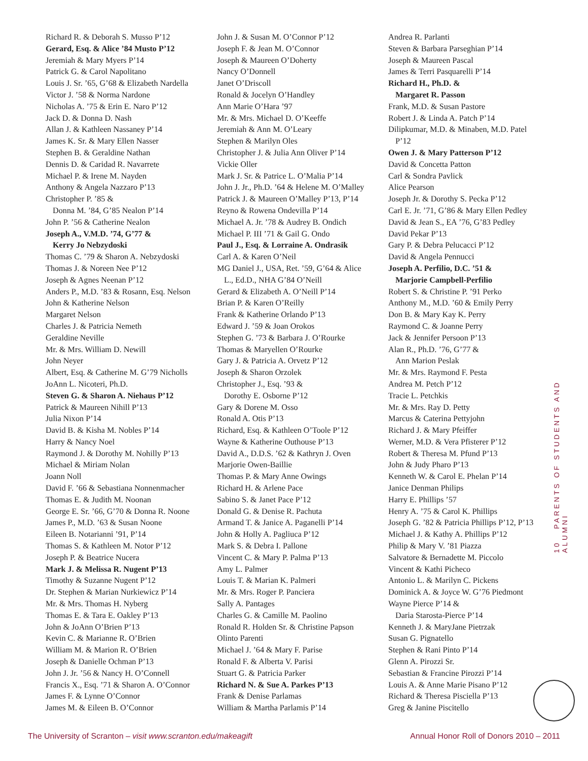Richard R. & Deborah S. Musso P’12
Gerard, Esq. & Alice ’84 Musto P’12
Jeremiah & Mary Myers P’14
Patrick G. & Carol Napolitano
Louis J. Sr. ’65, G’68 & Elizabeth Nardella
Victor J. ’58 & Norma Nardone
Nicholas A. ’75 & Erin E. Naro P’12
Jack D. & Donna D. Nash
Allan J. & Kathleen Nassaney P’14
James K. Sr. & Mary Ellen Nasser
Stephen B. & Geraldine Nathan
Dennis D. & Caridad R. Navarrete
Michael P. & Irene M. Nayden
Anthony & Angela Nazzaro P’13
Christopher P. ’85 &
Donna M. ’84, G’85 Nealon P’14
John P. ’56 & Catherine Nealon
Joseph A., V.M.D. ’74, G’77 &
Kerry Jo Nebzydoski
Thomas C. ’79 & Sharon A. Nebzydoski
Thomas J. & Noreen Nee P’12
Joseph & Agnes Neenan P’12
Anders P., M.D. ’83 & Rosann, Esq. Nelson
John & Katherine Nelson
Margaret Nelson
Charles J. & Patricia Nemeth
Geraldine Neville
Mr. & Mrs. William D. Newill
John Neyer
Albert, Esq. & Catherine M. G’79 Nicholls
JoAnn L. Nicoteri, Ph.D.
Steven G. & Sharon A. Niehaus P’12
Patrick & Maureen Nihill P’13
Julia Nixon P’14
David B. & Kisha M. Nobles P’14
Harry & Nancy Noel
Raymond J. & Dorothy M. Nohilly P’13
Michael & Miriam Nolan
Joann Noll
David F. ’66 & Sebastiana Nonnenmacher
Thomas E. & Judith M. Noonan
George E. Sr. ’66, G’70 & Donna R. Noone
James P., M.D. ’63 & Susan Noone
Eileen B. Notarianni ’91, P’14
Thomas S. & Kathleen M. Notor P’12
Joseph P. & Beatrice Nucera
Mark J. & Melissa R. Nugent P’13
Timothy & Suzanne Nugent P’12
Dr. Stephen & Marian Nurkiewicz P’14
Mr. & Mrs. Thomas H. Nyberg
Thomas E. & Tara E. Oakley P’13
John & JoAnn O’Brien P’13
Kevin C. & Marianne R. O’Brien
William M. & Marion R. O’Brien
Joseph & Danielle Ochman P’13
John J. Jr. ’56 & Nancy H. O’Connell
Francis X., Esq. ’71 & Sharon A. O’Connor
James F. & Lynne O’Connor
James M. & Eileen B. O’Connor
John J. & Susan M. O’Connor P’12
Joseph F. & Jean M. O’Connor
Joseph & Maureen O’Doherty
Nancy O’Donnell
Janet O’Driscoll
Ronald & Jocelyn O’Handley
Ann Marie O’Hara ’97
Mr. & Mrs. Michael D. O’Keeffe
Jeremiah & Ann M. O’Leary
Stephen & Marilyn Oles
Christopher J. & Julia Ann Oliver P’14
Vickie Oller
Mark J. Sr. & Patrice L. O’Malia P’14
John J. Jr., Ph.D. ’64 & Helene M. O’Malley
Patrick J. & Maureen O’Malley P’13, P’14
Reyno & Rowena Ondevilla P’14
Michael A. Jr. ’78 & Audrey B. Ondich
Michael P. III ’71 & Gail G. Ondo
Paul J., Esq. & Lorraine A. Ondrasik
Carl A. & Karen O’Neil
MG Daniel J., USA, Ret. ’59, G’64 & Alice
L., Ed.D., NHA G’84 O’Neill
Gerard & Elizabeth A. O’Neill P’14
Brian P. & Karen O’Reilly
Frank & Katherine Orlando P’13
Edward J. ’59 & Joan Orokos
Stephen G. ’73 & Barbara J. O’Rourke
Thomas & Maryellen O’Rourke
Gary J. & Patricia A. Orvetz P’12
Joseph & Sharon Orzolek
Christopher J., Esq. ’93 &
Dorothy E. Osborne P’12
Gary & Dorene M. Osso
Ronald A. Otis P’13
Richard, Esq. & Kathleen O’Toole P’12
Wayne & Katherine Outhouse P’13
David A., D.D.S. ’62 & Kathryn J. Oven
Marjorie Owen-Baillie
Thomas P. & Mary Anne Owings
Richard H. & Arlene Pace
Sabino S. & Janet Pace P’12
Donald G. & Denise R. Pachuta
Armand T. & Janice A. Paganelli P’14
John & Holly A. Pagliuca P’12
Mark S. & Debra I. Pallone
Vincent C. & Mary P. Palma P’13
Amy L. Palmer
Louis T. & Marian K. Palmeri
Mr. & Mrs. Roger P. Panciera
Sally A. Pantages
Charles G. & Camille M. Paolino
Ronald R. Holden Sr. & Christine Papson
Olinto Parenti
Michael J. ’64 & Mary F. Parise
Ronald F. & Alberta V. Parisi
Stuart G. & Patricia Parker
Richard N. & Sue A. Parkes P’13
Frank & Denise Parlamas
William & Martha Parlamis P’14
Andrea R. Parlanti
Steven & Barbara Parseghian P’14
Joseph & Maureen Pascal
James & Terri Pasquarelli P’14
Richard H., Ph.D. &
Margaret R. Passon
Frank, M.D. & Susan Pastore
Robert J. & Linda A. Patch P’14
Dilipkumar, M.D. & Minaben, M.D. Patel
P’12
Owen J. & Mary Patterson P’12
David & Concetta Patton
Carl & Sondra Pavlick
Alice Pearson
Joseph Jr. & Dorothy S. Pecka P’12
Carl E. Jr. ’71, G’86 & Mary Ellen Pedley
David & Jean S., EA ’76, G’83 Pedley
David Pekar P’13
Gary P. & Debra Pelucacci P’12
David & Angela Pennucci
Joseph A. Perfilio, D.C. ’51 &
Marjorie Campbell-Perfilio
Robert S. & Christine P. ’91 Perko
Anthony M., M.D. ’60 & Emily Perry
Don B. & Mary Kay K. Perry
Raymond C. & Joanne Perry
Jack & Jennifer Persoon P’13
Alan R., Ph.D. ’76, G’77 &
Ann Marion Peslak
Mr. & Mrs. Raymond F. Pesta
Andrea M. Petch P’12
Tracie L. Petchkis
Mr. & Mrs. Ray D. Petty
Marcus & Caterina Pettyjohn
Richard J. & Mary Pfeiffer
Werner, M.D. & Vera Pfisterer P’12
Robert & Theresa M. Pfund P’13
John & Judy Pharo P’13
Kenneth W. & Carol E. Phelan P’14
Janice Denman Philips
Harry E. Phillips ’57
Henry A. ’75 & Carol K. Phillips
Joseph G. ’82 & Patricia Phillips P’12, P’13
Michael J. & Kathy A. Phillips P’12
Philip & Mary V. ’81 Piazza
Salvatore & Bernadette M. Piccolo
Vincent & Kathi Picheco
Antonio L. & Marilyn C. Pickens
Dominick A. & Joyce W. G’76 Piedmont
Wayne Pierce P’14 &
Daria Starosta-Pierce P’14
Kenneth J. & MaryJane Pietrzak
Susan G. Pignatello
Stephen & Rani Pinto P’14
Glenn A. Pirozzi Sr.
Sebastian & Francine Pirozzi P’14
Louis A. & Anne Marie Pisano P’12
Richard & Theresa Pisciella P’13
Greg & Janine Piscitello
10 PARENTS OF STUDENTS AND ALUMNI
The University of Scranton – visit www.scranton.edu/makeagift Annual Honor Roll of Donors 2010 – 2011